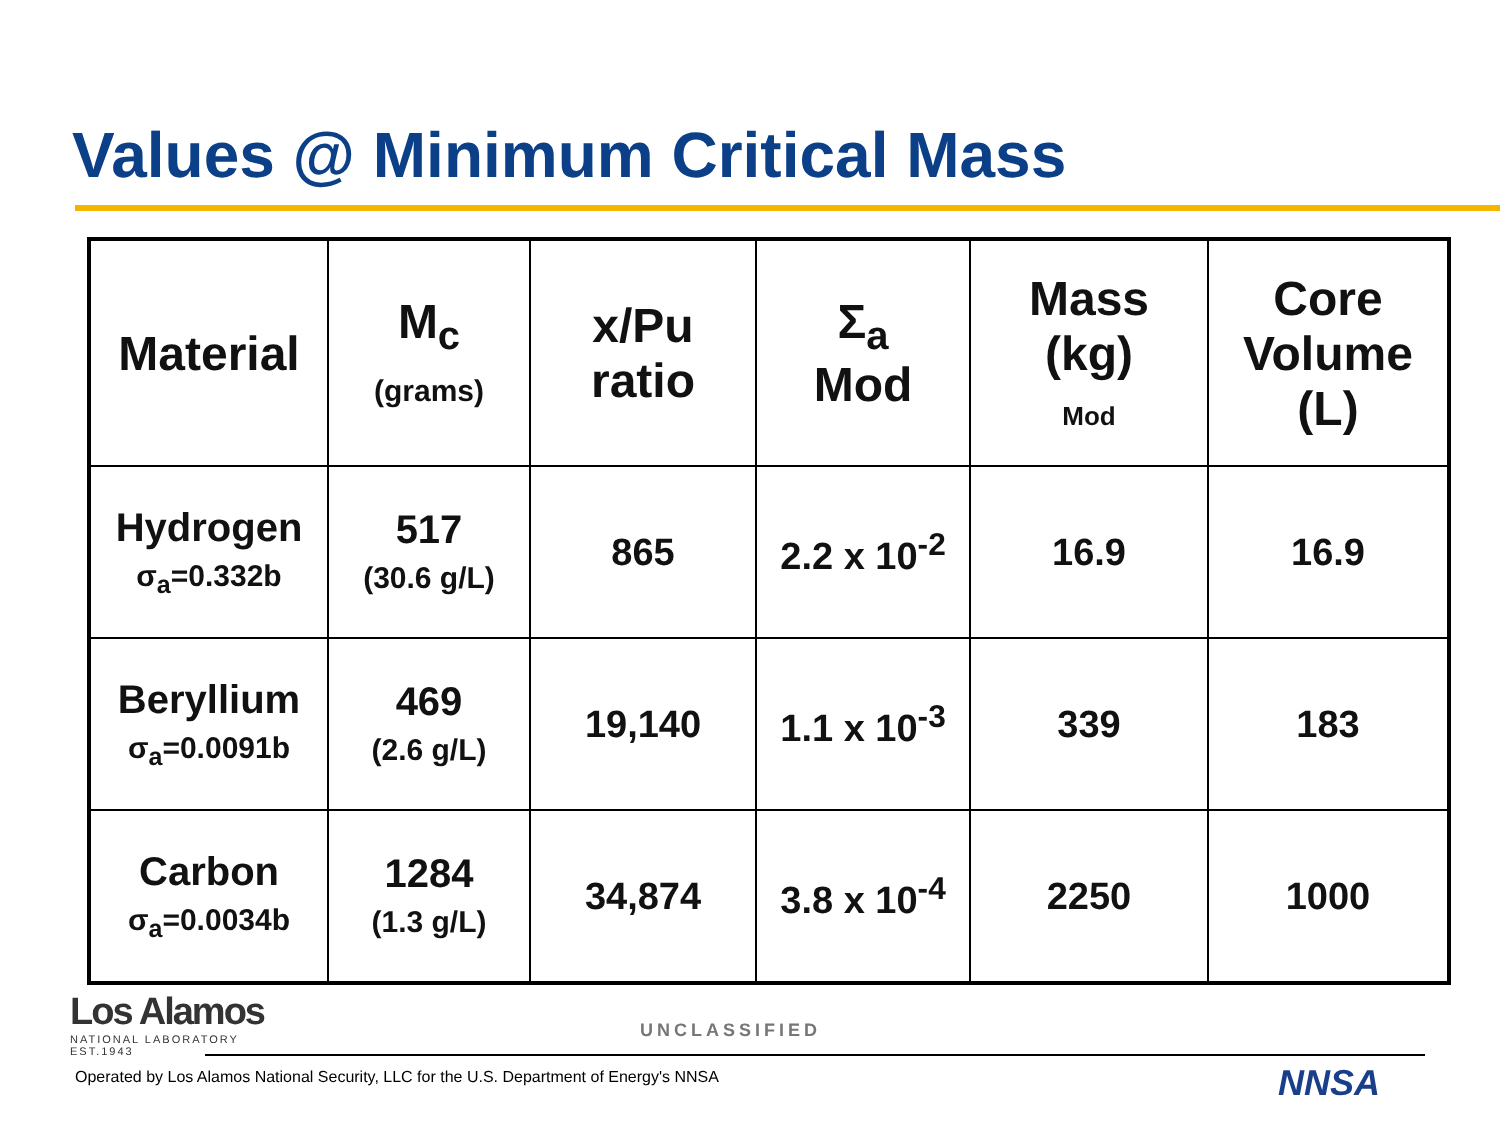Values @ Minimum Critical Mass
| Material | M<sub>c</sub> (grams) | x/Pu ratio | Σ<sub>a</sub> Mod | Mass (kg) Mod | Core Volume (L) |
| --- | --- | --- | --- | --- | --- |
| Hydrogen σ<sub>a</sub>=0.332b | 517 (30.6 g/L) | 865 | 2.2 x 10<sup>-2</sup> | 16.9 | 16.9 |
| Beryllium σ<sub>a</sub>=0.0091b | 469 (2.6 g/L) | 19,140 | 1.1 x 10<sup>-3</sup> | 339 | 183 |
| Carbon σ<sub>a</sub>=0.0034b | 1284 (1.3 g/L) | 34,874 | 3.8 x 10<sup>-4</sup> | 2250 | 1000 |
Los Alamos
NATIONAL LABORATORY
EST.1943
UNCLASSIFIED
Operated by Los Alamos National Security, LLC for the U.S. Department of Energy's NNSA
NNSA